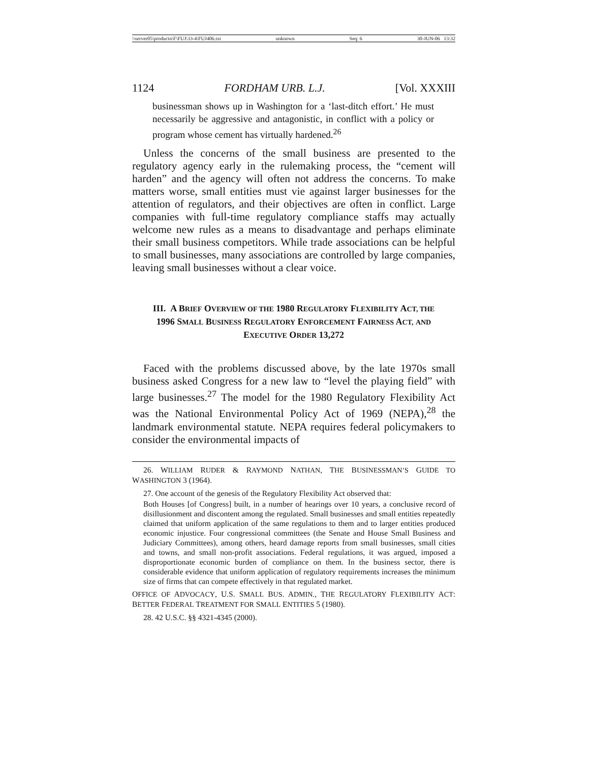\\server05\productn\F\FUJ\33-4\FUJ406.txt unknown Seq: 6 30-JUN-06 13:32
1124 FORDHAM URB. L.J. [Vol. XXXIII
businessman shows up in Washington for a ‘last-ditch effort.’ He must necessarily be aggressive and antagonistic, in conflict with a policy or program whose cement has virtually hardened.<sup>26</sup>
Unless the concerns of the small business are presented to the regulatory agency early in the rulemaking process, the “cement will harden” and the agency will often not address the concerns. To make matters worse, small entities must vie against larger businesses for the attention of regulators, and their objectives are often in conflict. Large companies with full-time regulatory compliance staffs may actually welcome new rules as a means to disadvantage and perhaps eliminate their small business competitors. While trade associations can be helpful to small businesses, many associations are controlled by large companies, leaving small businesses without a clear voice.
III. A BRIEF OVERVIEW OF THE 1980 REGULATORY FLEXIBILITY ACT, THE 1996 SMALL BUSINESS REGULATORY ENFORCEMENT FAIRNESS ACT, AND EXECUTIVE ORDER 13,272
Faced with the problems discussed above, by the late 1970s small business asked Congress for a new law to “level the playing field” with large businesses.<sup>27</sup> The model for the 1980 Regulatory Flexibility Act was the National Environmental Policy Act of 1969 (NEPA),<sup>28</sup> the landmark environmental statute. NEPA requires federal policymakers to consider the environmental impacts of
26. WILLIAM RUDER & RAYMOND NATHAN, THE BUSINESSMAN’S GUIDE TO WASHINGTON 3 (1964).
27. One account of the genesis of the Regulatory Flexibility Act observed that:
Both Houses [of Congress] built, in a number of hearings over 10 years, a conclusive record of disillusionment and discontent among the regulated. Small businesses and small entities repeatedly claimed that uniform application of the same regulations to them and to larger entities produced economic injustice. Four congressional committees (the Senate and House Small Business and Judiciary Committees), among others, heard damage reports from small businesses, small cities and towns, and small non-profit associations. Federal regulations, it was argued, imposed a disproportionate economic burden of compliance on them. In the business sector, there is considerable evidence that uniform application of regulatory requirements increases the minimum size of firms that can compete effectively in that regulated market.
OFFICE OF ADVOCACY, U.S. SMALL BUS. ADMIN., THE REGULATORY FLEXIBILITY ACT: BETTER FEDERAL TREATMENT FOR SMALL ENTITIES 5 (1980).
28. 42 U.S.C. §§ 4321-4345 (2000).